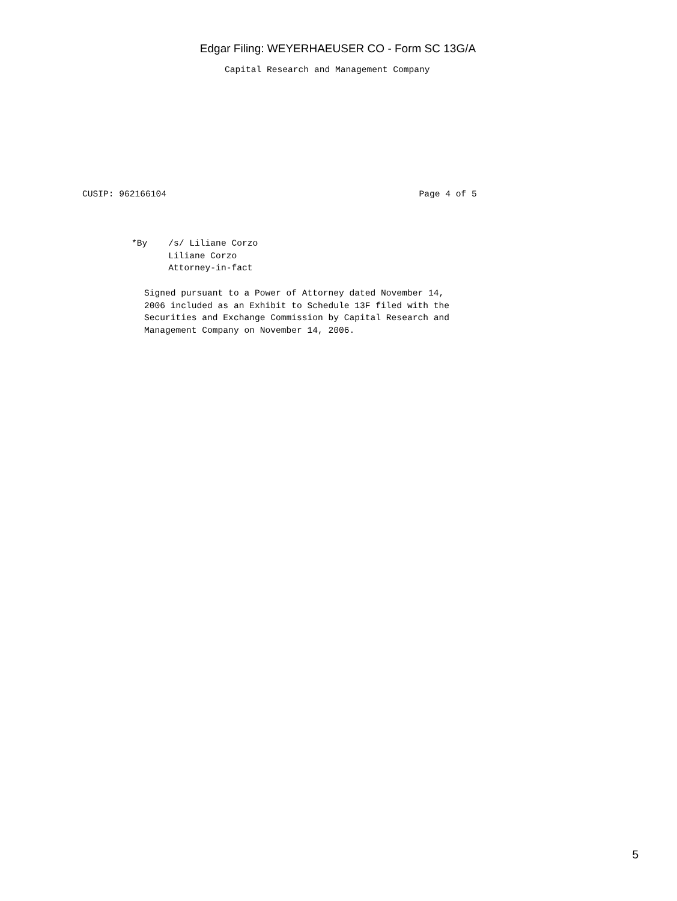Edgar Filing: WEYERHAEUSER CO - Form SC 13G/A
Capital Research and Management Company
CUSIP: 962166104                                                Page 4 of 5
*By    /s/ Liliane Corzo
       Liliane Corzo
       Attorney-in-fact
Signed pursuant to a Power of Attorney dated November 14,
2006 included as an Exhibit to Schedule 13F filed with the
Securities and Exchange Commission by Capital Research and
Management Company on November 14, 2006.
5